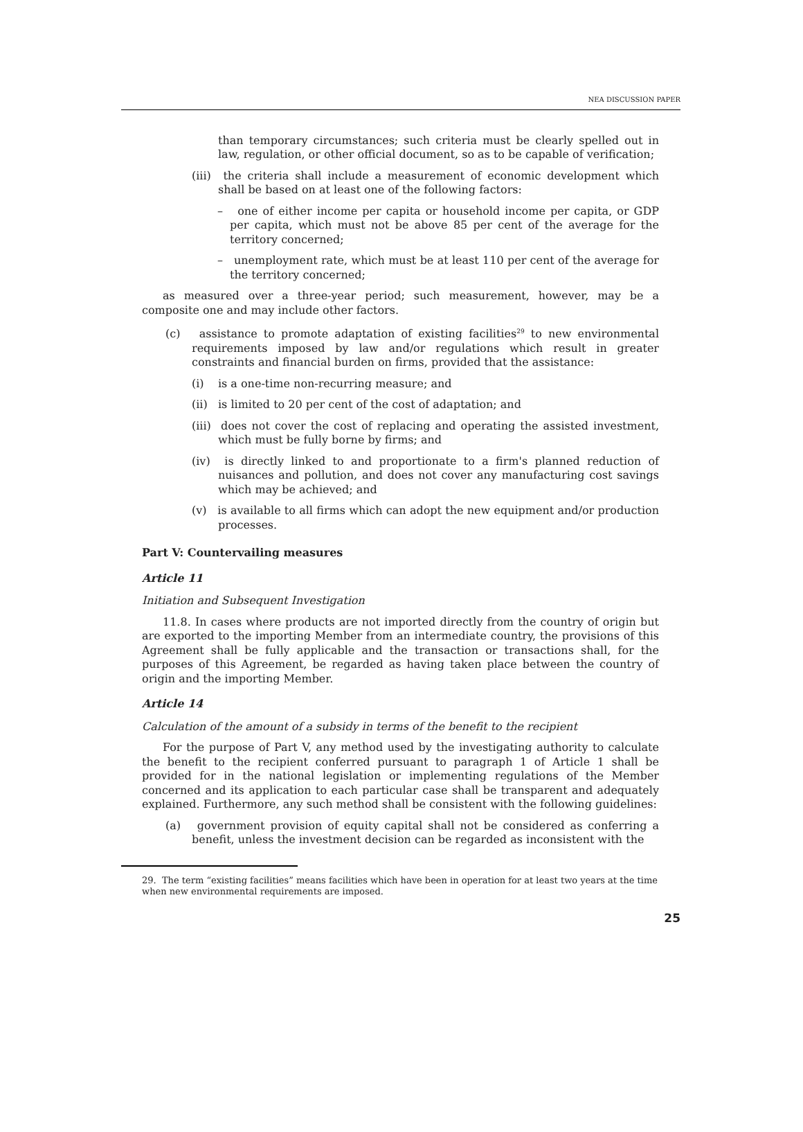NEA DISCUSSION PAPER
than temporary circumstances; such criteria must be clearly spelled out in law, regulation, or other official document, so as to be capable of verification;
(iii) the criteria shall include a measurement of economic development which shall be based on at least one of the following factors:
– one of either income per capita or household income per capita, or GDP per capita, which must not be above 85 per cent of the average for the territory concerned;
– unemployment rate, which must be at least 110 per cent of the average for the territory concerned;
as measured over a three-year period; such measurement, however, may be a composite one and may include other factors.
(c) assistance to promote adaptation of existing facilities<sup>29</sup> to new environmental requirements imposed by law and/or regulations which result in greater constraints and financial burden on firms, provided that the assistance:
(i) is a one-time non-recurring measure; and
(ii) is limited to 20 per cent of the cost of adaptation; and
(iii) does not cover the cost of replacing and operating the assisted investment, which must be fully borne by firms; and
(iv) is directly linked to and proportionate to a firm's planned reduction of nuisances and pollution, and does not cover any manufacturing cost savings which may be achieved; and
(v) is available to all firms which can adopt the new equipment and/or production processes.
Part V: Countervailing measures
Article 11
Initiation and Subsequent Investigation
11.8. In cases where products are not imported directly from the country of origin but are exported to the importing Member from an intermediate country, the provisions of this Agreement shall be fully applicable and the transaction or transactions shall, for the purposes of this Agreement, be regarded as having taken place between the country of origin and the importing Member.
Article 14
Calculation of the amount of a subsidy in terms of the benefit to the recipient
For the purpose of Part V, any method used by the investigating authority to calculate the benefit to the recipient conferred pursuant to paragraph 1 of Article 1 shall be provided for in the national legislation or implementing regulations of the Member concerned and its application to each particular case shall be transparent and adequately explained. Furthermore, any such method shall be consistent with the following guidelines:
(a) government provision of equity capital shall not be considered as conferring a benefit, unless the investment decision can be regarded as inconsistent with the
29. The term “existing facilities” means facilities which have been in operation for at least two years at the time when new environmental requirements are imposed.
25